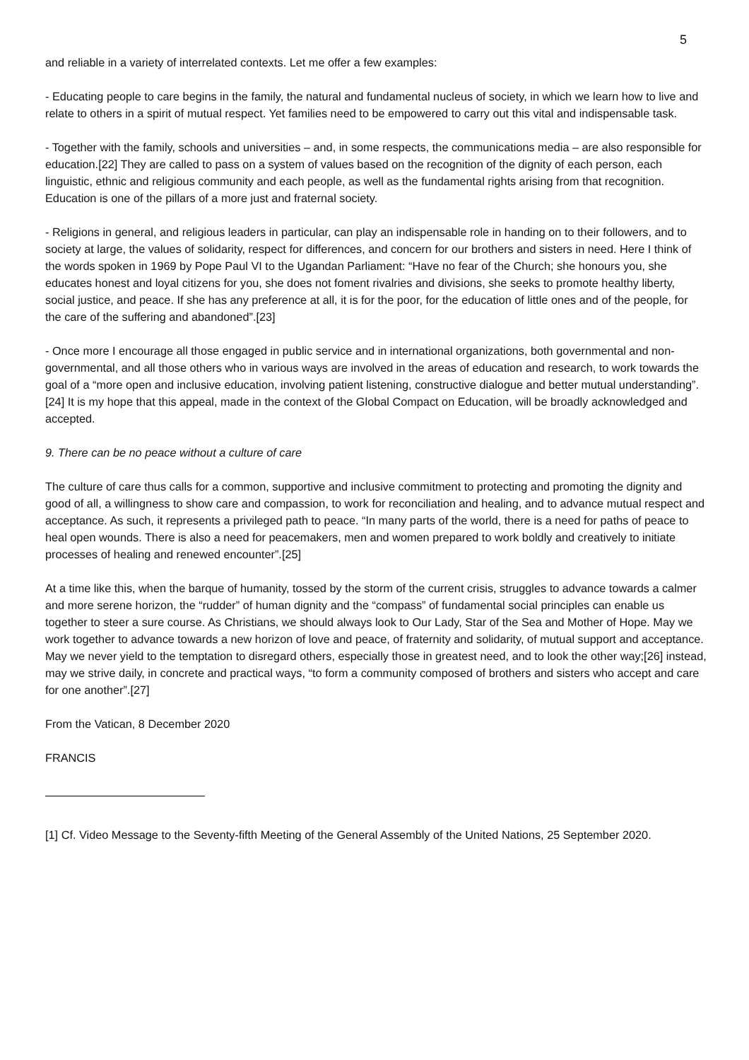5
and reliable in a variety of interrelated contexts. Let me offer a few examples:
- Educating people to care begins in the family, the natural and fundamental nucleus of society, in which we learn how to live and relate to others in a spirit of mutual respect. Yet families need to be empowered to carry out this vital and indispensable task.
- Together with the family, schools and universities – and, in some respects, the communications media – are also responsible for education.[22] They are called to pass on a system of values based on the recognition of the dignity of each person, each linguistic, ethnic and religious community and each people, as well as the fundamental rights arising from that recognition. Education is one of the pillars of a more just and fraternal society.
- Religions in general, and religious leaders in particular, can play an indispensable role in handing on to their followers, and to society at large, the values of solidarity, respect for differences, and concern for our brothers and sisters in need. Here I think of the words spoken in 1969 by Pope Paul VI to the Ugandan Parliament: “Have no fear of the Church; she honours you, she educates honest and loyal citizens for you, she does not foment rivalries and divisions, she seeks to promote healthy liberty, social justice, and peace. If she has any preference at all, it is for the poor, for the education of little ones and of the people, for the care of the suffering and abandoned”.[23]
- Once more I encourage all those engaged in public service and in international organizations, both governmental and non-governmental, and all those others who in various ways are involved in the areas of education and research, to work towards the goal of a “more open and inclusive education, involving patient listening, constructive dialogue and better mutual understanding”.[24] It is my hope that this appeal, made in the context of the Global Compact on Education, will be broadly acknowledged and accepted.
9. There can be no peace without a culture of care
The culture of care thus calls for a common, supportive and inclusive commitment to protecting and promoting the dignity and good of all, a willingness to show care and compassion, to work for reconciliation and healing, and to advance mutual respect and acceptance. As such, it represents a privileged path to peace. “In many parts of the world, there is a need for paths of peace to heal open wounds. There is also a need for peacemakers, men and women prepared to work boldly and creatively to initiate processes of healing and renewed encounter”.[25]
At a time like this, when the barque of humanity, tossed by the storm of the current crisis, struggles to advance towards a calmer and more serene horizon, the “rudder” of human dignity and the “compass” of fundamental social principles can enable us together to steer a sure course. As Christians, we should always look to Our Lady, Star of the Sea and Mother of Hope. May we work together to advance towards a new horizon of love and peace, of fraternity and solidarity, of mutual support and acceptance. May we never yield to the temptation to disregard others, especially those in greatest need, and to look the other way;[26] instead, may we strive daily, in concrete and practical ways, “to form a community composed of brothers and sisters who accept and care for one another”.[27]
From the Vatican, 8 December 2020
FRANCIS
[1] Cf. Video Message to the Seventy-fifth Meeting of the General Assembly of the United Nations, 25 September 2020.